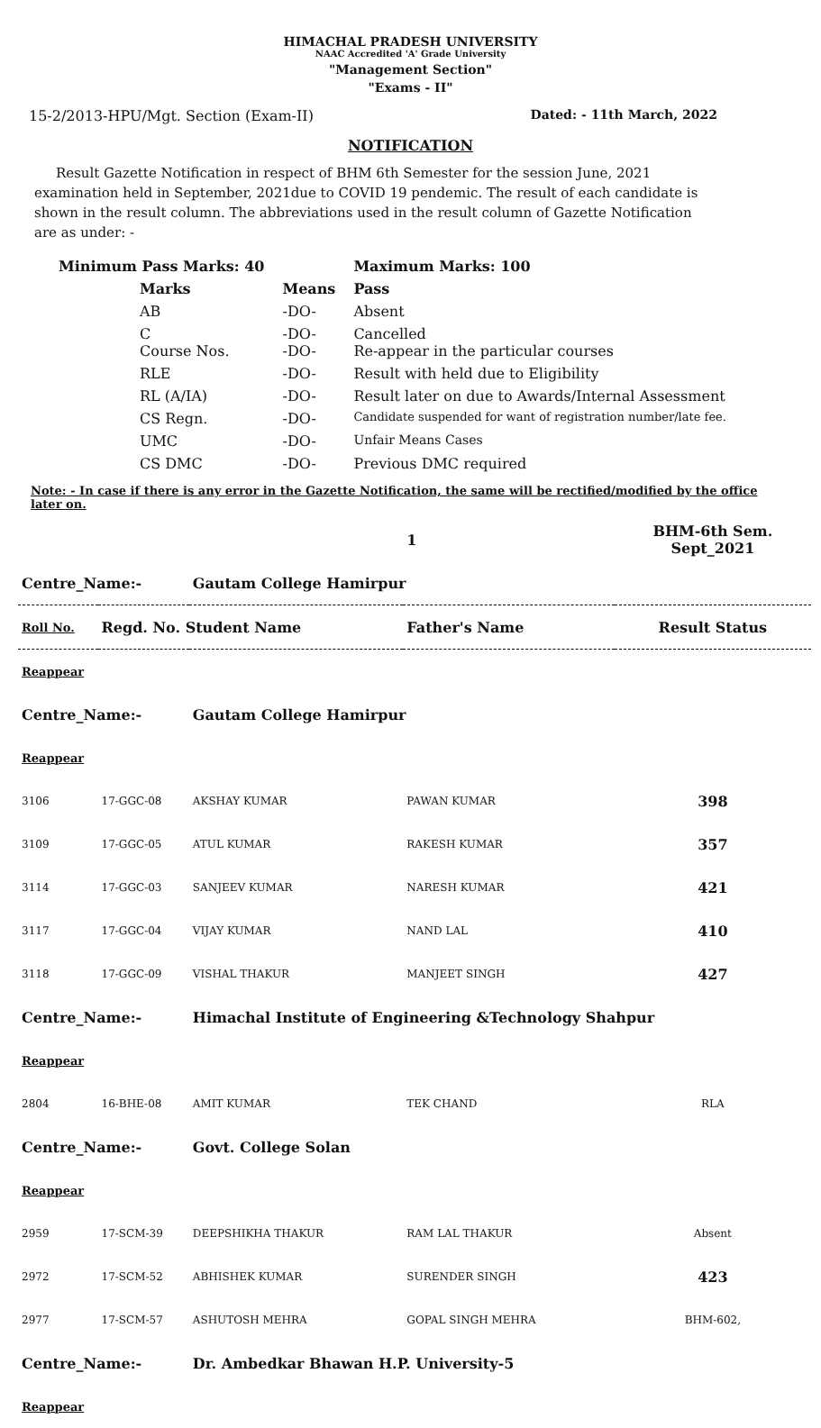HIMACHAL PRADESH UNIVERSITY
NAAC Accredited 'A' Grade University
"Management Section"
"Exams - II"
15-2/2013-HPU/Mgt. Section (Exam-II) Dated: - 11th March, 2022
NOTIFICATION
Result Gazette Notification in respect of BHM 6th Semester for the session June, 2021 examination held in September, 2021due to COVID 19 pendemic. The result of each candidate is shown in the result column. The abbreviations used in the result column of Gazette Notification are as under: -
| Minimum Pass Marks: 40 | | | Maximum Marks: 100 |
| | Marks | Means | Pass |
| | AB | -DO- | Absent |
| | C Course Nos. | -DO- -DO- | Cancelled Re-appear in the particular courses |
| | RLE | -DO- | Result with held due to Eligibility |
| | RL (A/IA) | -DO- | Result later on due to Awards/Internal Assessment |
| | CS Regn. | -DO- | Candidate suspended for want of registration number/late fee. |
| | UMC | -DO- | Unfair Means Cases |
| | CS DMC | -DO- | Previous DMC required |
Note: - In case if there is any error in the Gazette Notification, the same will be rectified/modified by the office later on.
| | | | 1 | BHM-6th Sem. Sept_2021 |
| Centre_Name:- | | Gautam College Hamirpur | | |
| Roll No. | Regd. No. Student Name | | Father's Name | Result Status |
| Reappear | | | | |
| Centre_Name:- | | Gautam College Hamirpur | | |
| Reappear | | | | |
| 3106 | 17-GGC-08 | AKSHAY KUMAR | PAWAN KUMAR | 398 |
| 3109 | 17-GGC-05 | ATUL KUMAR | RAKESH KUMAR | 357 |
| 3114 | 17-GGC-03 | SANJEEV KUMAR | NARESH KUMAR | 421 |
| 3117 | 17-GGC-04 | VIJAY KUMAR | NAND LAL | 410 |
| 3118 | 17-GGC-09 | VISHAL THAKUR | MANJEET SINGH | 427 |
| Centre_Name:- | | Himachal Institute of Engineering &Technology Shahpur | | |
| Reappear | | | | |
| 2804 | 16-BHE-08 | AMIT KUMAR | TEK CHAND | RLA |
| Centre_Name:- | | Govt. College Solan | | |
| Reappear | | | | |
| 2959 | 17-SCM-39 | DEEPSHIKHA THAKUR | RAM LAL THAKUR | Absent |
| 2972 | 17-SCM-52 | ABHISHEK KUMAR | SURENDER SINGH | 423 |
| 2977 | 17-SCM-57 | ASHUTOSH MEHRA | GOPAL SINGH MEHRA | BHM-602, |
| Centre_Name:- | | Dr. Ambedkar Bhawan H.P. University-5 | | |
| Reappear | | | | |